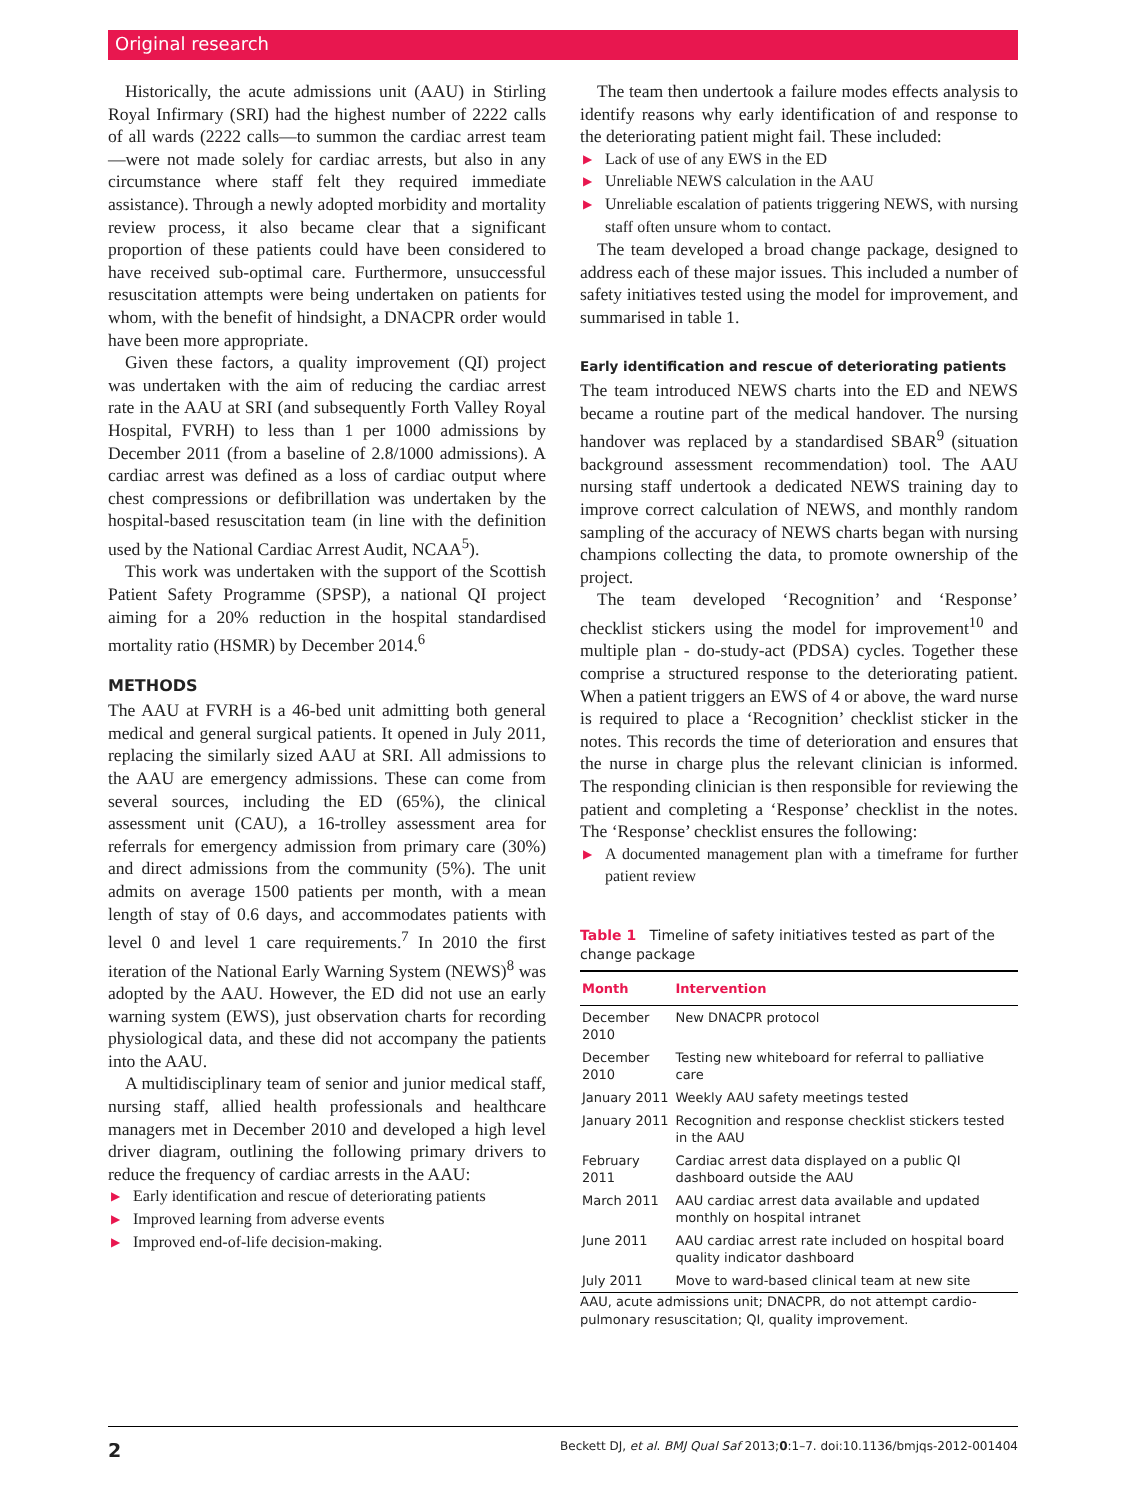Original research
Historically, the acute admissions unit (AAU) in Stirling Royal Infirmary (SRI) had the highest number of 2222 calls of all wards (2222 calls—to summon the cardiac arrest team—were not made solely for cardiac arrests, but also in any circumstance where staff felt they required immediate assistance). Through a newly adopted morbidity and mortality review process, it also became clear that a significant proportion of these patients could have been considered to have received sub-optimal care. Furthermore, unsuccessful resuscitation attempts were being undertaken on patients for whom, with the benefit of hindsight, a DNACPR order would have been more appropriate.
Given these factors, a quality improvement (QI) project was undertaken with the aim of reducing the cardiac arrest rate in the AAU at SRI (and subsequently Forth Valley Royal Hospital, FVRH) to less than 1 per 1000 admissions by December 2011 (from a baseline of 2.8/1000 admissions). A cardiac arrest was defined as a loss of cardiac output where chest compressions or defibrillation was undertaken by the hospital-based resuscitation team (in line with the definition used by the National Cardiac Arrest Audit, NCAA<sup>5</sup>).
This work was undertaken with the support of the Scottish Patient Safety Programme (SPSP), a national QI project aiming for a 20% reduction in the hospital standardised mortality ratio (HSMR) by December 2014.<sup>6</sup>
METHODS
The AAU at FVRH is a 46-bed unit admitting both general medical and general surgical patients. It opened in July 2011, replacing the similarly sized AAU at SRI. All admissions to the AAU are emergency admissions. These can come from several sources, including the ED (65%), the clinical assessment unit (CAU), a 16-trolley assessment area for referrals for emergency admission from primary care (30%) and direct admissions from the community (5%). The unit admits on average 1500 patients per month, with a mean length of stay of 0.6 days, and accommodates patients with level 0 and level 1 care requirements.<sup>7</sup> In 2010 the first iteration of the National Early Warning System (NEWS)<sup>8</sup> was adopted by the AAU. However, the ED did not use an early warning system (EWS), just observation charts for recording physiological data, and these did not accompany the patients into the AAU.
A multidisciplinary team of senior and junior medical staff, nursing staff, allied health professionals and healthcare managers met in December 2010 and developed a high level driver diagram, outlining the following primary drivers to reduce the frequency of cardiac arrests in the AAU:
▶ Early identification and rescue of deteriorating patients
▶ Improved learning from adverse events
▶ Improved end-of-life decision-making.
The team then undertook a failure modes effects analysis to identify reasons why early identification of and response to the deteriorating patient might fail. These included:
▶ Lack of use of any EWS in the ED
▶ Unreliable NEWS calculation in the AAU
▶ Unreliable escalation of patients triggering NEWS, with nursing staff often unsure whom to contact.
The team developed a broad change package, designed to address each of these major issues. This included a number of safety initiatives tested using the model for improvement, and summarised in table 1.
Early identification and rescue of deteriorating patients
The team introduced NEWS charts into the ED and NEWS became a routine part of the medical handover. The nursing handover was replaced by a standardised SBAR<sup>9</sup> (situation background assessment recommendation) tool. The AAU nursing staff undertook a dedicated NEWS training day to improve correct calculation of NEWS, and monthly random sampling of the accuracy of NEWS charts began with nursing champions collecting the data, to promote ownership of the project.
The team developed ‘Recognition’ and ‘Response’ checklist stickers using the model for improvement<sup>10</sup> and multiple plan - do-study-act (PDSA) cycles. Together these comprise a structured response to the deteriorating patient. When a patient triggers an EWS of 4 or above, the ward nurse is required to place a ‘Recognition’ checklist sticker in the notes. This records the time of deterioration and ensures that the nurse in charge plus the relevant clinician is informed. The responding clinician is then responsible for reviewing the patient and completing a ‘Response’ checklist in the notes. The ‘Response’ checklist ensures the following:
▶ A documented management plan with a timeframe for further patient review
Table 1 Timeline of safety initiatives tested as part of the change package
| Month | Intervention |
| --- | --- |
| December 2010 | New DNACPR protocol |
| December 2010 | Testing new whiteboard for referral to palliative care |
| January 2011 | Weekly AAU safety meetings tested |
| January 2011 | Recognition and response checklist stickers tested in the AAU |
| February 2011 | Cardiac arrest data displayed on a public QI dashboard outside the AAU |
| March 2011 | AAU cardiac arrest data available and updated monthly on hospital intranet |
| June 2011 | AAU cardiac arrest rate included on hospital board quality indicator dashboard |
| July 2011 | Move to ward-based clinical team at new site |
AAU, acute admissions unit; DNACPR, do not attempt cardio-pulmonary resuscitation; QI, quality improvement.
2 Beckett DJ, et al. BMJ Qual Saf 2013;0:1–7. doi:10.1136/bmjqs-2012-001404